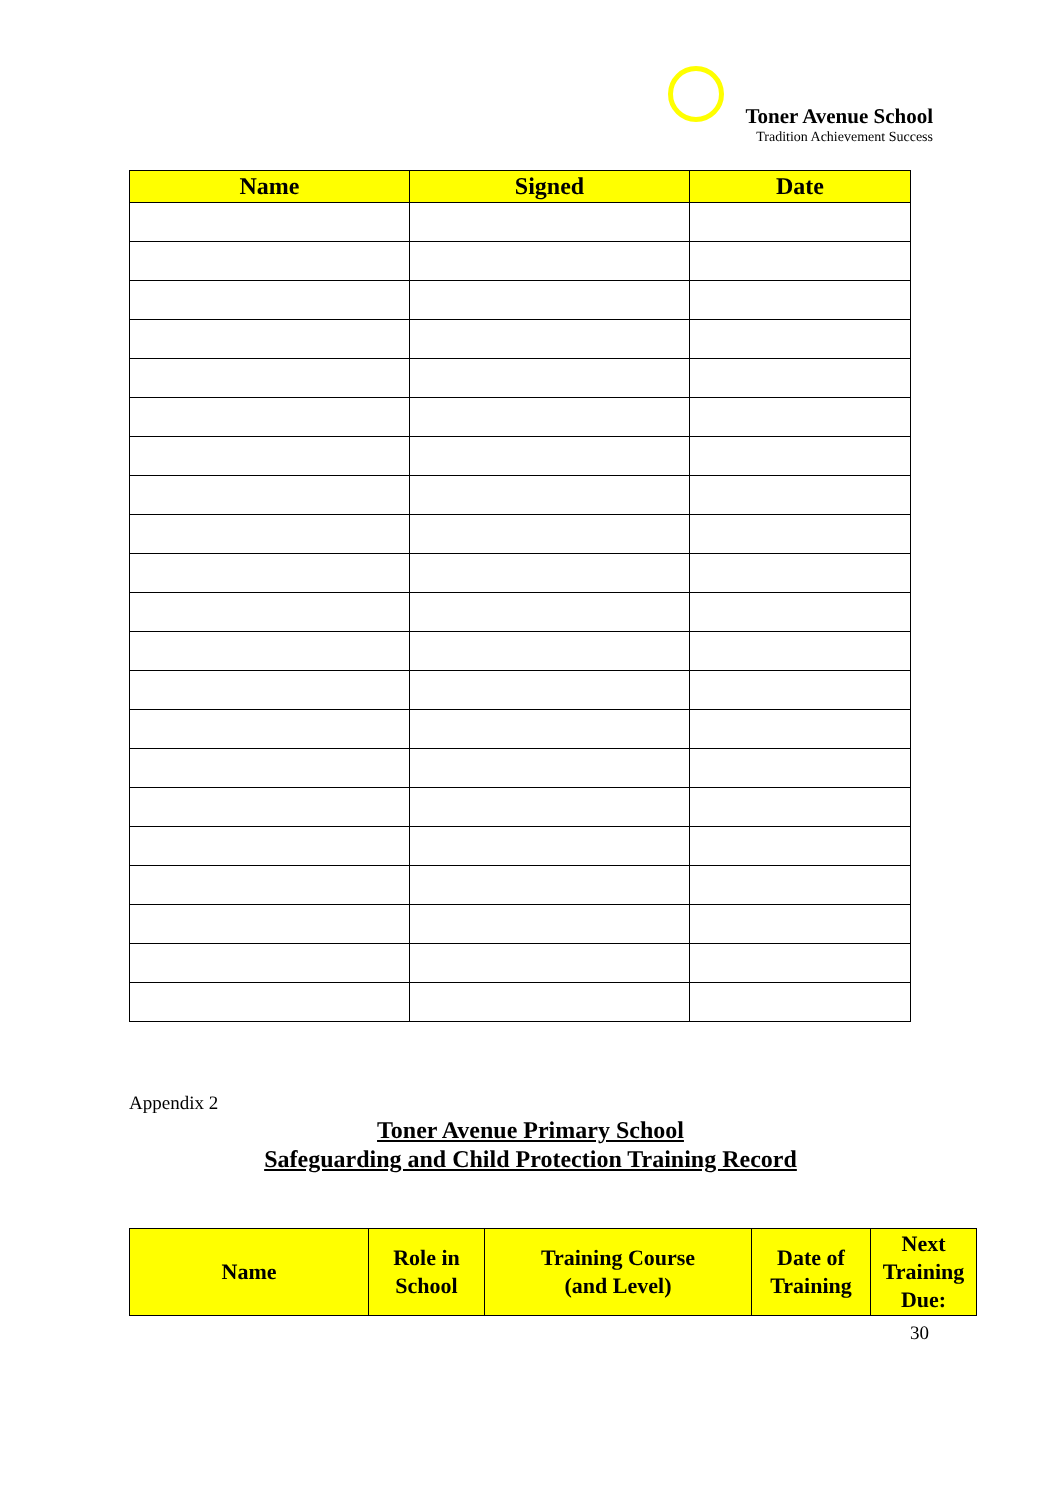Toner Avenue School
Tradition Achievement Success
| Name | Signed | Date |
| --- | --- | --- |
Appendix 2
Toner Avenue Primary School
Safeguarding and Child Protection Training Record
| Name | Role in School | Training Course (and Level) | Date of Training | Next Training Due: |
| --- | --- | --- | --- | --- |
30